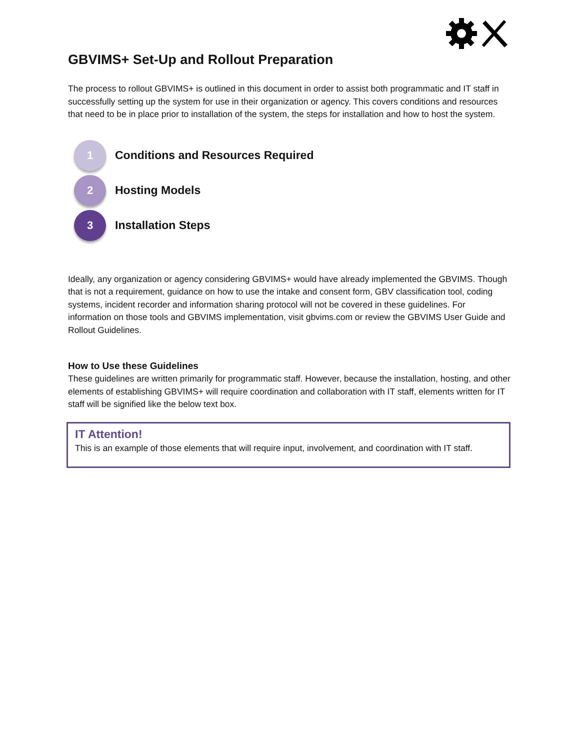GBVIMS+ Set-Up and Rollout Preparation
The process to rollout GBVIMS+ is outlined in this document in order to assist both programmatic and IT staff in successfully setting up the system for use in their organization or agency. This covers conditions and resources that need to be in place prior to installation of the system, the steps for installation and how to host the system.
1
Conditions and Resources Required
2
Hosting Models
3
Installation Steps
Ideally, any organization or agency considering GBVIMS+ would have already implemented the GBVIMS. Though that is not a requirement, guidance on how to use the intake and consent form, GBV classification tool, coding systems, incident recorder and information sharing protocol will not be covered in these guidelines. For information on those tools and GBVIMS implementation, visit gbvims.com or review the GBVIMS User Guide and Rollout Guidelines.
How to Use these Guidelines
These guidelines are written primarily for programmatic staff. However, because the installation, hosting, and other elements of establishing GBVIMS+ will require coordination and collaboration with IT staff, elements written for IT staff will be signified like the below text box.
IT Attention!
This is an example of those elements that will require input, involvement, and coordination with IT staff.